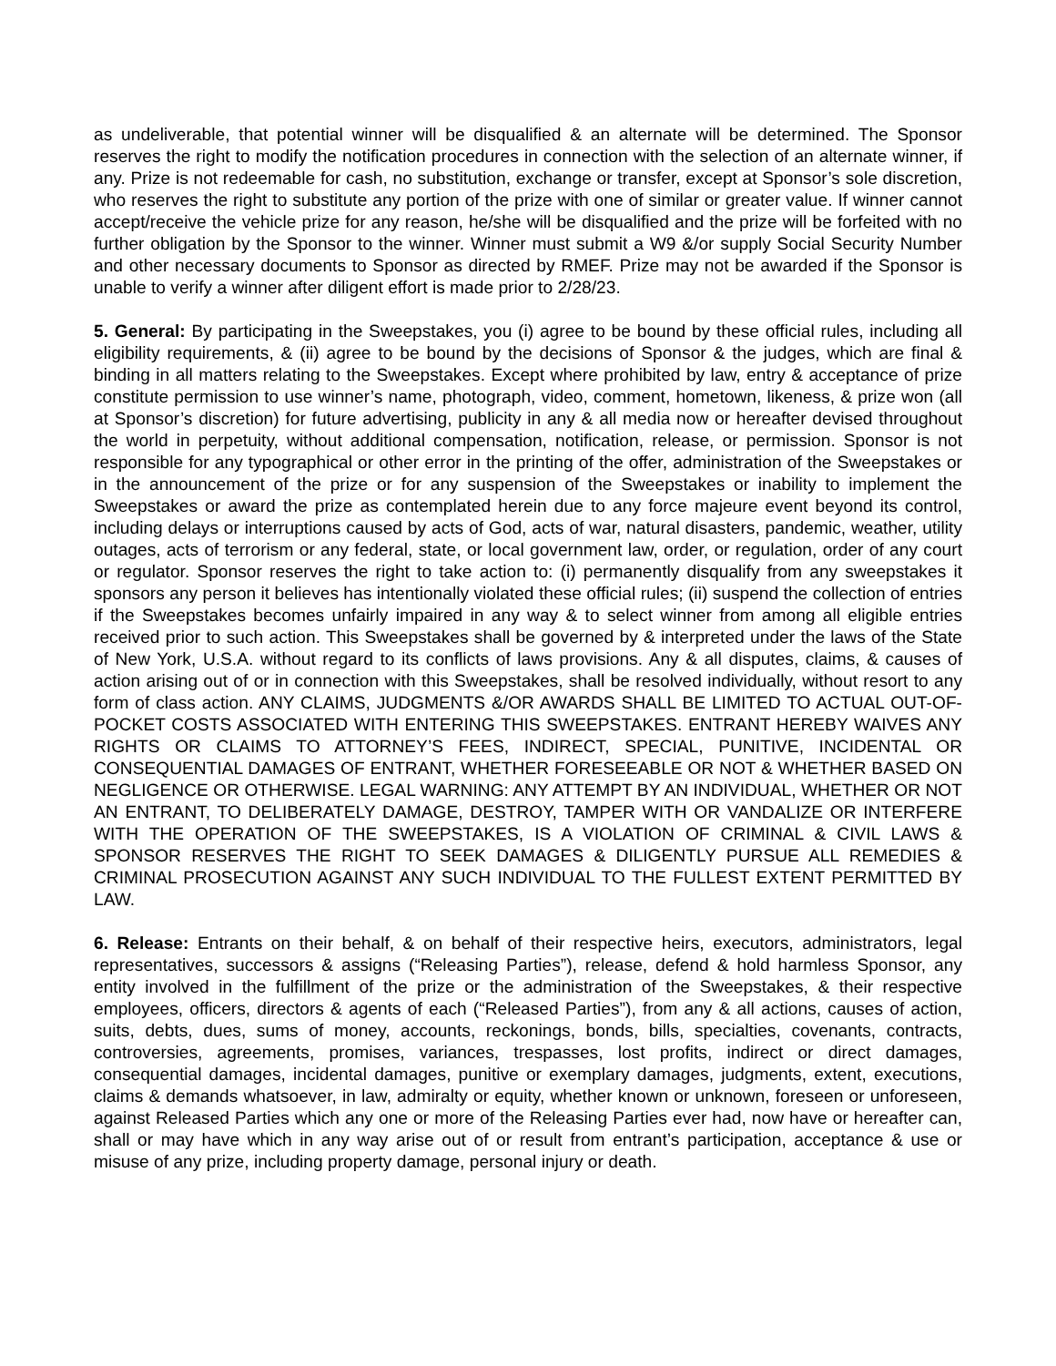as undeliverable, that potential winner will be disqualified & an alternate will be determined. The Sponsor reserves the right to modify the notification procedures in connection with the selection of an alternate winner, if any. Prize is not redeemable for cash, no substitution, exchange or transfer, except at Sponsor’s sole discretion, who reserves the right to substitute any portion of the prize with one of similar or greater value. If winner cannot accept/receive the vehicle prize for any reason, he/she will be disqualified and the prize will be forfeited with no further obligation by the Sponsor to the winner. Winner must submit a W9 &/or supply Social Security Number and other necessary documents to Sponsor as directed by RMEF. Prize may not be awarded if the Sponsor is unable to verify a winner after diligent effort is made prior to 2/28/23.
5. General: By participating in the Sweepstakes, you (i) agree to be bound by these official rules, including all eligibility requirements, & (ii) agree to be bound by the decisions of Sponsor & the judges, which are final & binding in all matters relating to the Sweepstakes. Except where prohibited by law, entry & acceptance of prize constitute permission to use winner’s name, photograph, video, comment, hometown, likeness, & prize won (all at Sponsor’s discretion) for future advertising, publicity in any & all media now or hereafter devised throughout the world in perpetuity, without additional compensation, notification, release, or permission. Sponsor is not responsible for any typographical or other error in the printing of the offer, administration of the Sweepstakes or in the announcement of the prize or for any suspension of the Sweepstakes or inability to implement the Sweepstakes or award the prize as contemplated herein due to any force majeure event beyond its control, including delays or interruptions caused by acts of God, acts of war, natural disasters, pandemic, weather, utility outages, acts of terrorism or any federal, state, or local government law, order, or regulation, order of any court or regulator. Sponsor reserves the right to take action to: (i) permanently disqualify from any sweepstakes it sponsors any person it believes has intentionally violated these official rules; (ii) suspend the collection of entries if the Sweepstakes becomes unfairly impaired in any way & to select winner from among all eligible entries received prior to such action. This Sweepstakes shall be governed by & interpreted under the laws of the State of New York, U.S.A. without regard to its conflicts of laws provisions. Any & all disputes, claims, & causes of action arising out of or in connection with this Sweepstakes, shall be resolved individually, without resort to any form of class action. ANY CLAIMS, JUDGMENTS &/OR AWARDS SHALL BE LIMITED TO ACTUAL OUT-OF-POCKET COSTS ASSOCIATED WITH ENTERING THIS SWEEPSTAKES. ENTRANT HEREBY WAIVES ANY RIGHTS OR CLAIMS TO ATTORNEY’S FEES, INDIRECT, SPECIAL, PUNITIVE, INCIDENTAL OR CONSEQUENTIAL DAMAGES OF ENTRANT, WHETHER FORESEEABLE OR NOT & WHETHER BASED ON NEGLIGENCE OR OTHERWISE. LEGAL WARNING: ANY ATTEMPT BY AN INDIVIDUAL, WHETHER OR NOT AN ENTRANT, TO DELIBERATELY DAMAGE, DESTROY, TAMPER WITH OR VANDALIZE OR INTERFERE WITH THE OPERATION OF THE SWEEPSTAKES, IS A VIOLATION OF CRIMINAL & CIVIL LAWS & SPONSOR RESERVES THE RIGHT TO SEEK DAMAGES & DILIGENTLY PURSUE ALL REMEDIES & CRIMINAL PROSECUTION AGAINST ANY SUCH INDIVIDUAL TO THE FULLEST EXTENT PERMITTED BY LAW.
6. Release: Entrants on their behalf, & on behalf of their respective heirs, executors, administrators, legal representatives, successors & assigns (“Releasing Parties”), release, defend & hold harmless Sponsor, any entity involved in the fulfillment of the prize or the administration of the Sweepstakes, & their respective employees, officers, directors & agents of each (“Released Parties”), from any & all actions, causes of action, suits, debts, dues, sums of money, accounts, reckonings, bonds, bills, specialties, covenants, contracts, controversies, agreements, promises, variances, trespasses, lost profits, indirect or direct damages, consequential damages, incidental damages, punitive or exemplary damages, judgments, extent, executions, claims & demands whatsoever, in law, admiralty or equity, whether known or unknown, foreseen or unforeseen, against Released Parties which any one or more of the Releasing Parties ever had, now have or hereafter can, shall or may have which in any way arise out of or result from entrant’s participation, acceptance & use or misuse of any prize, including property damage, personal injury or death.